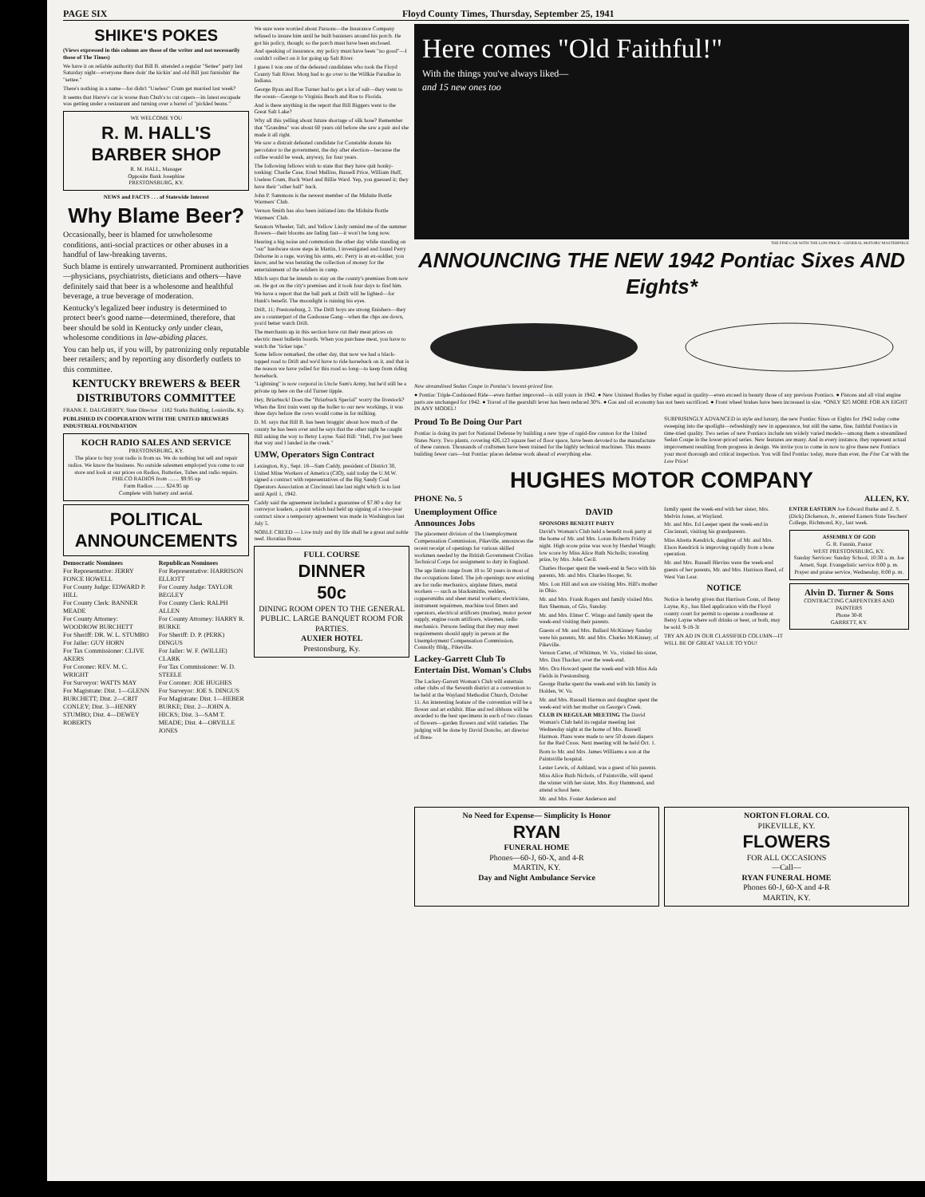PAGE SIX Floyd County Times, Thursday, September 25, 1941
SHIKE'S POKES
(Views expressed in this column are those of the writer and not necessarily those of The Times)
We have it on reliable authority that Bill B. attended a regular "Settee" party last Saturday night—everyone there doin' the kickin' and old Bill just furnishin' the "settee."
There's nothing in a name—for didn't "Useless" Crum get married last week?
It seems that Harve's car is worse than Chub's to cut capers—its latest escapade was getting under a restaurant and turning over a barrel of "pickled beans."
WE WELCOME YOU
R. M. HALL'S BARBER SHOP
R. M. HALL, Manager
Opposite Bank Josephine
PRESTONSBURG, KY.
NEWS and FACTS . . . of Statewide Interest
Why Blame Beer?
Occasionally, beer is blamed for unwholesome conditions, anti-social practices or other abuses in a handful of law-breaking taverns.
Such blame is entirely unwarranted. Prominent authorities—physicians, psychiatrists, dieticians and others—have definitely said that beer is a wholesome and healthful beverage, a true beverage of moderation.
Kentucky's legalized beer industry is determined to protect beer's good name—determined, therefore, that beer should be sold in Kentucky only under clean, wholesome conditions in law-abiding places.
You can help us, if you will, by patronizing only reputable beer retailers; and by reporting any disorderly outlets to this committee.
KENTUCKY BREWERS & BEER DISTRIBUTORS COMMITTEE
FRANK E. DAUGHERTY, State Director 1182 Starks Building, Louisville, Ky.
PUBLISHED IN COOPERATION WITH THE UNITED BREWERS INDUSTRIAL FOUNDATION
KOCH RADIO SALES AND SERVICE
PRESTONSBURG, KY.
The place to buy your radio is from us. We do nothing but sell and repair radios. We know the business. No outside salesmen employed you come to our store and look at our prices on Radios, Batteries, Tubes and radio repairs.
PHILCO RADIOS from ........ $9.95 up
Farm Radios ........ $24.95 up
Complete with battery and aerial.
POLITICAL ANNOUNCEMENTS
Democratic Nominees
For Representative: JERRY FONCE HOWELL
For County Judge: EDWARD P. HILL
For County Clerk: BANNER MEADE
For County Attorney: WOODROW BURCHETT
For Sheriff: DR. W. L. STUMBO
For Jailer: GUY HORN
For Tax Commissioner: CLIVE AKERS
For Coroner: REV. M. C. WRIGHT
For Surveyor: WATTS MAY
For Magistrate: Dist. 1—GLENN BURCHETT; Dist. 2—CRIT CONLEY; Dist. 3—HENRY STUMBO; Dist. 4—DEWEY ROBERTS
Republican Nominees
For Representative: HARRISON ELLIOTT
For County Judge: TAYLOR BEGLEY
For County Clerk: RALPH ALLEN
For County Attorney: HARRY R. BURKE
For Sheriff: D. P. (PERK) DINGUS
For Jailer: W. F. (WILLIE) CLARK
For Tax Commissioner: W. D. STEELE
For Coroner: JOE HUGHES
For Surveyor: JOE S. DINGUS
For Magistrate: Dist. 1—HEBER BURKE; Dist. 2—JOHN A. HICKS; Dist. 3—SAM T. MEADE; Dist. 4—ORVILLE JONES
We sure were worried about Parsons—the Insurance Company refused to insure him until he built banisters around his porch. He got his policy, though; so the porch must have been enclosed.
And speaking of insurance, my policy must have been "no good"—I couldn't collect on it for going up Salt River.
I guess I was one of the defeated candidates who took the Floyd County Salt River. Morg had to go over to the Willkie Paradise in Indiana.
George Ryan and Roe Turner had to get a lot of salt—they went to the ocean—George to Virginia Beach and Roe to Florida.
And is there anything in the report that Bill Biggers went to the Great Salt Lake?
Why all this yelling about future shortage of silk hose? Remember that "Grandma" was about 60 years old before she saw a pair and she made it all right.
We saw a distrait defeated candidate for Constable donate his percolator to the government, the day after election—because the coffee would be weak, anyway, for four years.
The following fellows wish to state that they have quit honky-tonking: Charlie Case, Ersel Mullins, Russell Price, William Huff, Useless Crum, Buck Ward and Billie Ward. Yep, you guessed it; they have their "other half" back.
John P. Sammons is the newest member of the Midnite Bottle Warmers' Club.
Vernon Smith has also been initiated into the Midnite Bottle Warmers' Club.
Senators Wheeler, Taft, and Yellow Lindy remind me of the summer flowers—their blooms are fading fast—it won't be long now.
Hearing a big noise and commotion the other day while standing on "our" hardware store steps in Martin, I investigated and found Perry Osborne in a rage, waving his arms, etc. Perry is an ex-soldier, you know, and he was berating the collection of money for the entertainment of the soldiers in camp.
Mitch says that he intends to stay on the county's premises from now on. He got on the city's premises and it took four days to find him.
We have a report that the ball park at Drift will be lighted—for Hunk's benefit. The moonlight is ruining his eyes.
Drift, 11; Prestonsburg, 2. The Drift boys are strong finishers—they are a counterpart of the Gashouse Gang—when the chps are down, you'd better watch Drift.
The merchants up in this section have cut their meat prices on electric meat bulletin boards. When you purchase meat, you have to watch the "ticker tape."
Some fellow remarked, the other day, that now we had a black-topped road to Drift and we'd have to ride horseback on it, and that is the reason we have yelled for this road so long—to keep from riding horseback.
"Lightning" is now corporal in Uncle Sam's Army, but he'd still be a private up here on the old Turner tipple.
Hey, Briarbuck! Does the "Briarbuck Special" worry the livestock? When the first train went up the holler to our new workings, it was three days before the cows would come in for milking.
D. M. says that Bill B. has been braggin' about how much of the county he has been over and he says that the other night he caught Bill asking the way to Betsy Layne. Said Bill: "Hell, I've just been that way and I landed in the creek."
UMW, Operators Sign Contract
Lexington, Ky., Sept. 18—Sam Caddy, president of District 30, United Mine Workers of America (CIO), said today the U.M.W. signed a contract with representatives of the Big Sandy Coal Operators Association at Cincinnati late last night which is to last until April 1, 1942.
Caddy said the agreement included a guarantee of $7.80 a day for conveyor loaders, a point which had held up signing of a two-year contract since a temporary agreement was made in Washington last July 5.
NOBLE CREED — Live truly and thy life shall be a great and noble reed. Horatius Bonar.
FULL COURSE
DINNER
50c
DINING ROOM OPEN TO THE GENERAL PUBLIC. LARGE BANQUET ROOM FOR PARTIES.
AUXIER HOTEL
Prestonsburg, Ky.
Here comes "Old Faithful!"
With the things you've always liked—
and 15 new ones too
THE FINE CAR WITH THE LOW PRICE—GENERAL MOTORS' MASTERPIECE
ANNOUNCING THE NEW 1942 Pontiac Sixes AND Eights*
New streamlined Sedan Coupe in Pontiac's lowest-priced line.
● Pontiac Triple-Cushioned Ride—even further improved—is still yours in 1942. ● New Unisteel Bodies by Fisher equal in quality—even exceed in beauty those of any previous Pontiacs. ● Pistons and all vital engine parts are unchanged for 1942. ● Travel of the gearshift lever has been reduced 30%. ● Gas and oil economy has not been sacrificed. ● Front wheel brakes have been increased in size. *ONLY $25 MORE FOR AN EIGHT IN ANY MODEL!
Proud To Be Doing Our Part
Pontiac is doing its part for National Defense by building a new type of rapid-fire cannon for the United States Navy. Two plants, covering 426,123 square feet of floor space, have been devoted to the manufacture of these cannon. Thousands of craftsmen have been trained for the highly technical machines. This means building fewer cars—but Pontiac places defense work ahead of everything else.
SURPRISINGLY ADVANCED in style and luxury, the new Pontiac Sixes or Eights for 1942 today come sweeping into the spotlight—refreshingly new in appearance, but still the same, fine, faithful Pontiacs in time-tried quality. Two series of new Pontiacs include ten widely varied models—among them a streamlined Sedan Coupe in the lower-priced series. New features are many. And in every instance, they represent actual improvement resulting from progress in design. We invite you to come in now to give these new Pontiacs your most thorough and critical inspection. You will find Pontiac today, more than ever, the Fine Car with the Low Price!
HUGHES MOTOR COMPANY
PHONE No. 5 ALLEN, KY.
Unemployment Office Announces Jobs
The placement division of the Unemployment Compensation Commission, Pikeville, announces the recent receipt of openings for various skilled workmen needed by the British Government Civilian Technical Corps for assignment to duty in England.
The age limits range from 18 to 50 years in most of the occupations listed. The job openings now existing are for radio mechanics, airplane fitters, metal workers — such as blacksmiths, welders, coppersmiths and sheet metal workers; electricians, instrument repairmen, machine tool fitters and operators, electrical artificers (marine), motor power supply, engine room artificers, wiremen, radio mechanics. Persons feeling that they may meet requirements should apply in person at the Unemployment Compensation Commission, Connolly Bldg., Pikeville.
Lackey-Garrett Club To Entertain Dist. Woman's Clubs
The Lackey-Garrett Woman's Club will entertain other clubs of the Seventh district at a convention to be held at the Wayland Methodist Church, October 11. An interesting feature of the convention will be a flower and art exhibit. Blue and red ribbons will be awarded to the best specimens in each of two classes of flowers—garden flowers and wild varieties. The judging will be done by David Doncho, art director of Brea-
DAVID
SPONSORS BENEFIT PARTY
David's Woman's Club held a benefit rook party at the home of Mr. and Mrs. Loran Roberts Friday night. High score prize was won by Hershel Waugh; low score by Miss Alice Ruth Nicholls; traveling prize, by Mrs. John Cecil.
Charles Hooper spent the week-end in Seco with his parents, Mr. and Mrs. Charles Hooper, Sr.
Mrs. Lon Hill and son are visiting Mrs. Hill's mother in Ohio.
Mr. and Mrs. Frank Rogers and family visited Mrs. Rex Sherman, of Glo, Sunday.
Mr. and Mrs. Elmer C. Wingo and family spent the week-end visiting their parents.
Guests of Mr. and Mrs. Ballard McKinney Sunday were his parents, Mr. and Mrs. Charles McKinney, of Pikeville.
Vernon Carter, of Whitman, W. Va., visited his sister, Mrs. Dan Thacker, over the week-end.
Mrs. Ora Howard spent the week-end with Miss Ada Fields in Prestonsburg.
George Burke spent the week-end with his family in Holden, W. Va.
Mr. and Mrs. Russell Harmon and daughter spent the week-end with her mother on George's Creek.
CLUB IN REGULAR MEETING The David Woman's Club held its regular meeting last Wednesday night at the home of Mrs. Russell Harmon. Plans were made to sew 50 dozen diapers for the Red Cross. Next meeting will be held Oct. 1.
Born to Mr. and Mrs. James Williams a son at the Paintsville hospital.
Lester Lewis, of Ashland, was a guest of his parents.
Miss Alice Ruth Nichols, of Paintsville, will spend the winter with her sister, Mrs. Roy Hammond, and attend school here.
Mr. and Mrs. Foster Anderson and
family spent the week-end with her sister, Mrs. Melvin Jones, at Wayland.
Mr. and Mrs. Ed Leeper spent the week-end in Cincinnati, visiting his grandparents.
Miss Alretta Kendrick, daughter of Mr. and Mrs. Elson Kendrick is improving rapidly from a bone operation.
Mr. and Mrs. Russell Blevins were the week-end guests of her parents, Mr. and Mrs. Harrison Reed, of West Van Lear.
NOTICE
Notice is hereby given that Harrison Conn, of Betsy Layne, Ky., has filed application with the Floyd county court for permit to operate a roadhouse at Betsy Layne where soft drinks or beer, or both, may be sold. 9-18-3t
TRY AN AD IN OUR CLASSIFIED COLUMN—IT WILL BE OF GREAT VALUE TO YOU!
ENTER EASTERN Joe Edward Burke and Z. S. (Dick) Dickerson, Jr., entered Eastern State Teachers' College, Richmond, Ky., last week.
ASSEMBLY OF GOD
G. R. Fannin, Pastor
WEST PRESTONSBURG, KY.
Sunday Services: Sunday School, 10:30 a. m. Joe Arnett, Supt. Evangelistic service 8:00 p. m. Prayer and praise service, Wednesday, 8:00 p. m.
Alvin D. Turner & Sons
CONTRACTING CARPENTERS AND PAINTERS
Phone 30-R
GARRETT, KY.
No Need for Expense— Simplicity Is Honor
RYAN
FUNERAL HOME
Phones—60-J, 60-X, and 4-R
MARTIN, KY.
Day and Night Ambulance Service
NORTON FLORAL CO.
PIKEVILLE, KY.
FLOWERS
FOR ALL OCCASIONS
—Call—
RYAN FUNERAL HOME
Phones 60-J, 60-X and 4-R
MARTIN, KY.